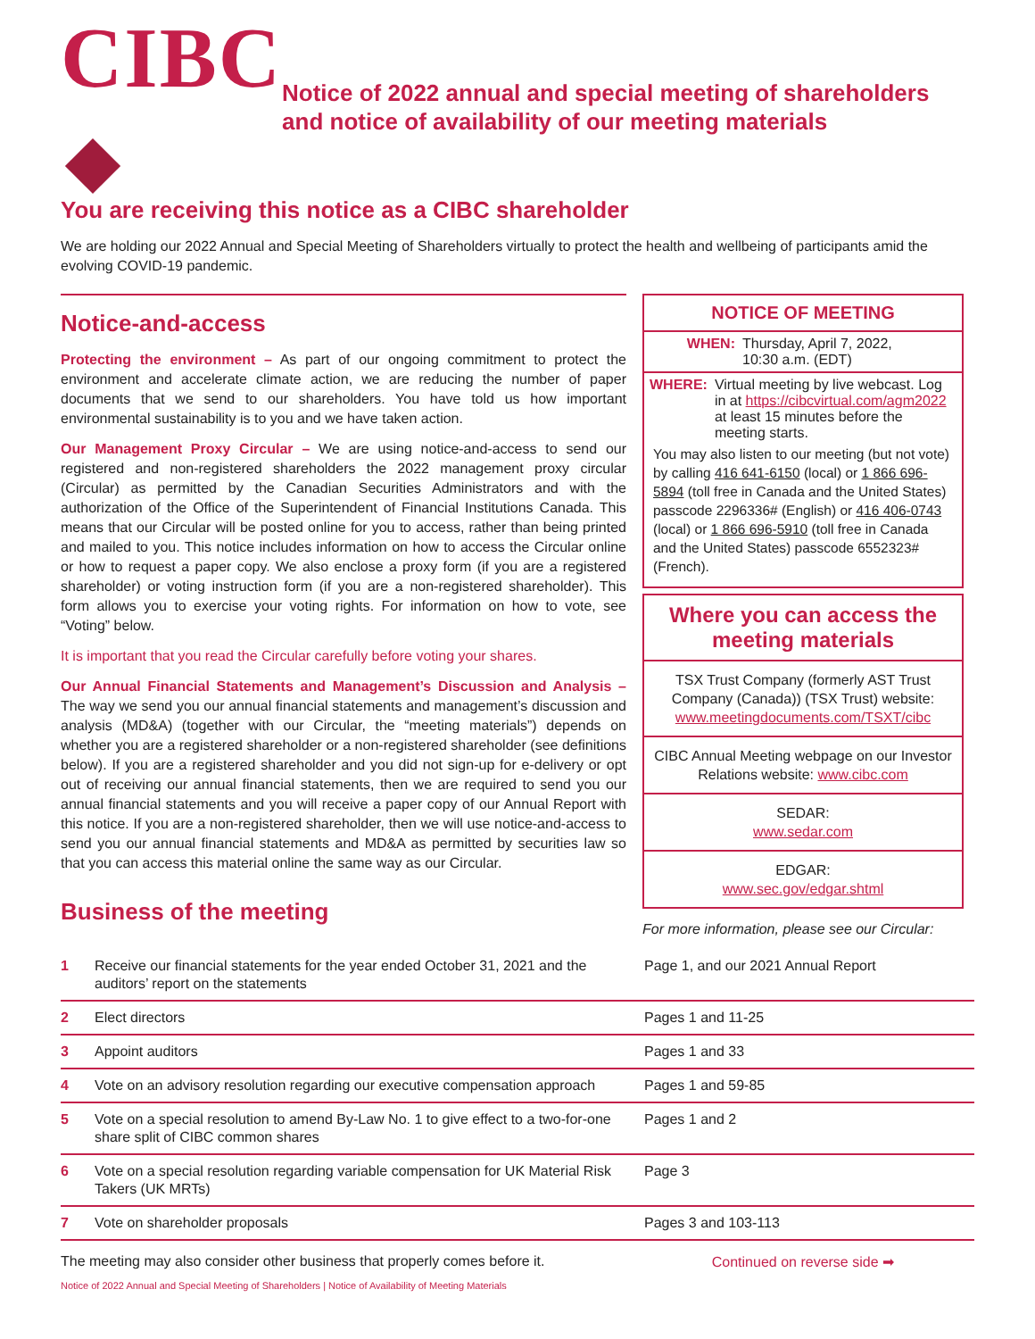CIBC
Notice of 2022 annual and special meeting of shareholders and notice of availability of our meeting materials
You are receiving this notice as a CIBC shareholder
We are holding our 2022 Annual and Special Meeting of Shareholders virtually to protect the health and wellbeing of participants amid the evolving COVID-19 pandemic.
Notice-and-access
Protecting the environment – As part of our ongoing commitment to protect the environment and accelerate climate action, we are reducing the number of paper documents that we send to our shareholders. You have told us how important environmental sustainability is to you and we have taken action.
Our Management Proxy Circular – We are using notice-and-access to send our registered and non-registered shareholders the 2022 management proxy circular (Circular) as permitted by the Canadian Securities Administrators and with the authorization of the Office of the Superintendent of Financial Institutions Canada. This means that our Circular will be posted online for you to access, rather than being printed and mailed to you. This notice includes information on how to access the Circular online or how to request a paper copy. We also enclose a proxy form (if you are a registered shareholder) or voting instruction form (if you are a non-registered shareholder). This form allows you to exercise your voting rights. For information on how to vote, see “Voting” below.
It is important that you read the Circular carefully before voting your shares.
Our Annual Financial Statements and Management’s Discussion and Analysis – The way we send you our annual financial statements and management’s discussion and analysis (MD&A) (together with our Circular, the “meeting materials”) depends on whether you are a registered shareholder or a non-registered shareholder (see definitions below). If you are a registered shareholder and you did not sign-up for e-delivery or opt out of receiving our annual financial statements, then we are required to send you our annual financial statements and you will receive a paper copy of our Annual Report with this notice. If you are a non-registered shareholder, then we will use notice-and-access to send you our annual financial statements and MD&A as permitted by securities law so that you can access this material online the same way as our Circular.
Business of the meeting
NOTICE OF MEETING
WHEN: Thursday, April 7, 2022,
10:30 a.m. (EDT)
WHERE: Virtual meeting by live webcast. Log in at https://cibcvirtual.com/agm2022 at least 15 minutes before the meeting starts.
You may also listen to our meeting (but not vote) by calling 416 641-6150 (local) or 1 866 696-5894 (toll free in Canada and the United States) passcode 2296336# (English) or 416 406-0743 (local) or 1 866 696-5910 (toll free in Canada and the United States) passcode 6552323# (French).
Where you can access the meeting materials
TSX Trust Company (formerly AST Trust Company (Canada)) (TSX Trust) website: www.meetingdocuments.com/TSXT/cibc
CIBC Annual Meeting webpage on our Investor Relations website: www.cibc.com
SEDAR:
www.sedar.com
EDGAR:
www.sec.gov/edgar.shtml
For more information, please see our Circular:
| 1 | Receive our financial statements for the year ended October 31, 2021 and the auditors’ report on the statements | Page 1, and our 2021 Annual Report |
| 2 | Elect directors | Pages 1 and 11-25 |
| 3 | Appoint auditors | Pages 1 and 33 |
| 4 | Vote on an advisory resolution regarding our executive compensation approach | Pages 1 and 59-85 |
| 5 | Vote on a special resolution to amend By-Law No. 1 to give effect to a two-for-one share split of CIBC common shares | Pages 1 and 2 |
| 6 | Vote on a special resolution regarding variable compensation for UK Material Risk Takers (UK MRTs) | Page 3 |
| 7 | Vote on shareholder proposals | Pages 3 and 103-113 |
The meeting may also consider other business that properly comes before it. Continued on reverse side ➡
Notice of 2022 Annual and Special Meeting of Shareholders | Notice of Availability of Meeting Materials